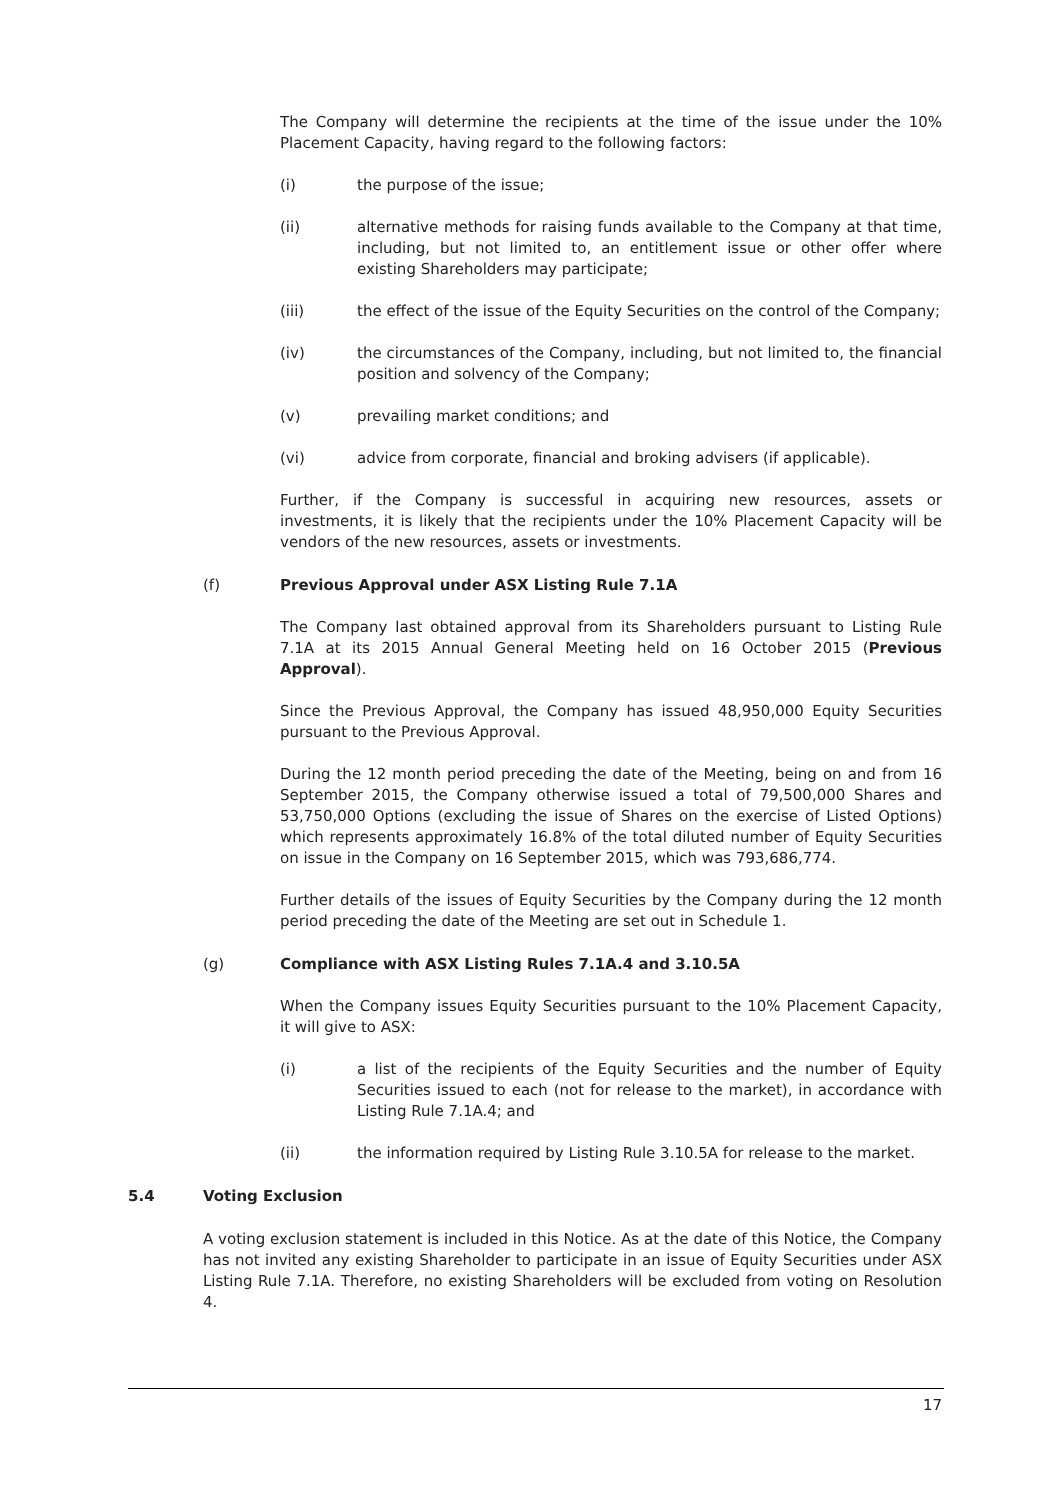The Company will determine the recipients at the time of the issue under the 10% Placement Capacity, having regard to the following factors:
(i) the purpose of the issue;
(ii) alternative methods for raising funds available to the Company at that time, including, but not limited to, an entitlement issue or other offer where existing Shareholders may participate;
(iii) the effect of the issue of the Equity Securities on the control of the Company;
(iv) the circumstances of the Company, including, but not limited to, the financial position and solvency of the Company;
(v) prevailing market conditions; and
(vi) advice from corporate, financial and broking advisers (if applicable).
Further, if the Company is successful in acquiring new resources, assets or investments, it is likely that the recipients under the 10% Placement Capacity will be vendors of the new resources, assets or investments.
(f) Previous Approval under ASX Listing Rule 7.1A
The Company last obtained approval from its Shareholders pursuant to Listing Rule 7.1A at its 2015 Annual General Meeting held on 16 October 2015 (Previous Approval).
Since the Previous Approval, the Company has issued 48,950,000 Equity Securities pursuant to the Previous Approval.
During the 12 month period preceding the date of the Meeting, being on and from 16 September 2015, the Company otherwise issued a total of 79,500,000 Shares and 53,750,000 Options (excluding the issue of Shares on the exercise of Listed Options) which represents approximately 16.8% of the total diluted number of Equity Securities on issue in the Company on 16 September 2015, which was 793,686,774.
Further details of the issues of Equity Securities by the Company during the 12 month period preceding the date of the Meeting are set out in Schedule 1.
(g) Compliance with ASX Listing Rules 7.1A.4 and 3.10.5A
When the Company issues Equity Securities pursuant to the 10% Placement Capacity, it will give to ASX:
(i) a list of the recipients of the Equity Securities and the number of Equity Securities issued to each (not for release to the market), in accordance with Listing Rule 7.1A.4; and
(ii) the information required by Listing Rule 3.10.5A for release to the market.
5.4 Voting Exclusion
A voting exclusion statement is included in this Notice. As at the date of this Notice, the Company has not invited any existing Shareholder to participate in an issue of Equity Securities under ASX Listing Rule 7.1A. Therefore, no existing Shareholders will be excluded from voting on Resolution 4.
17